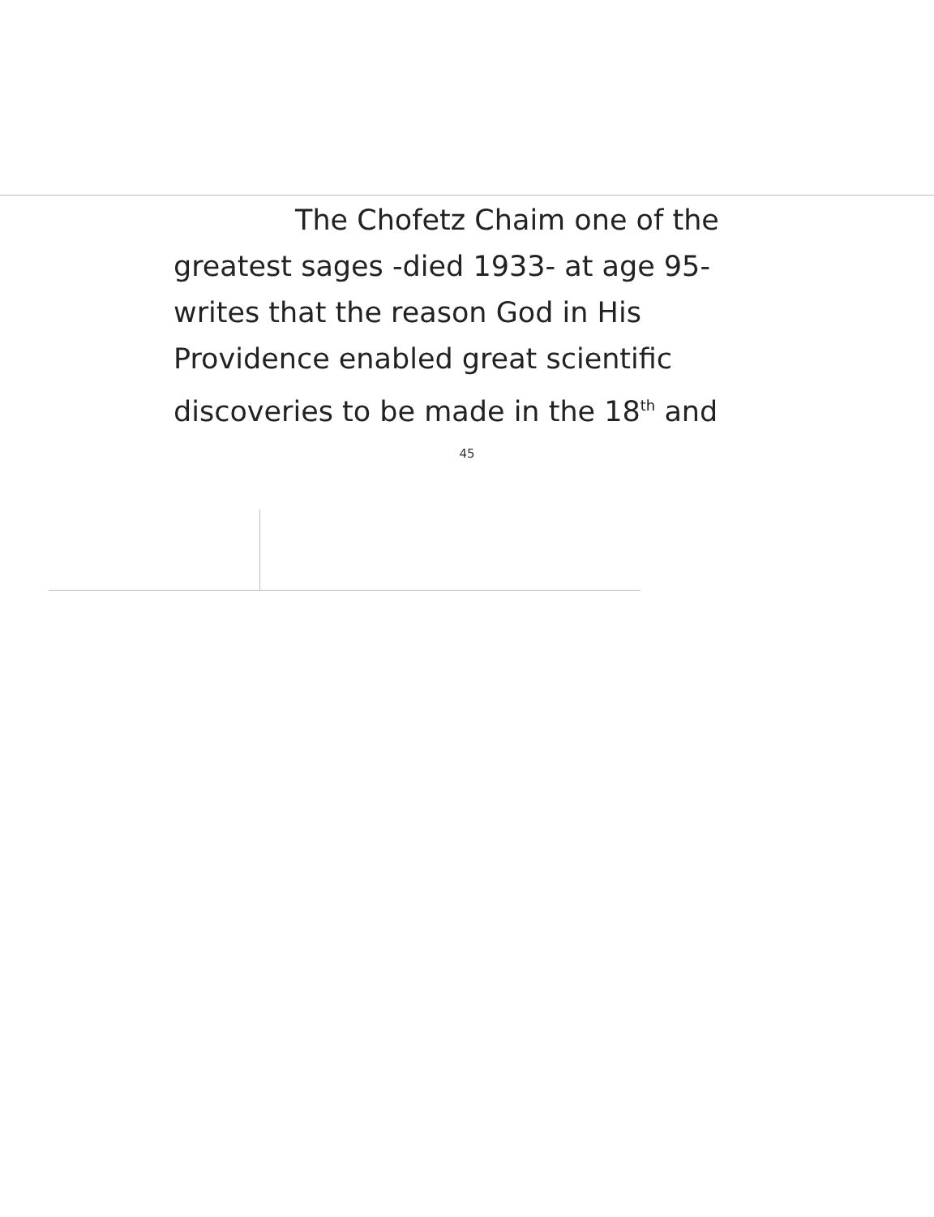The Chofetz Chaim one of the greatest sages -died 1933- at age 95- writes that the reason God in His Providence enabled great scientific discoveries to be made in the 18<sup>th</sup> and
45